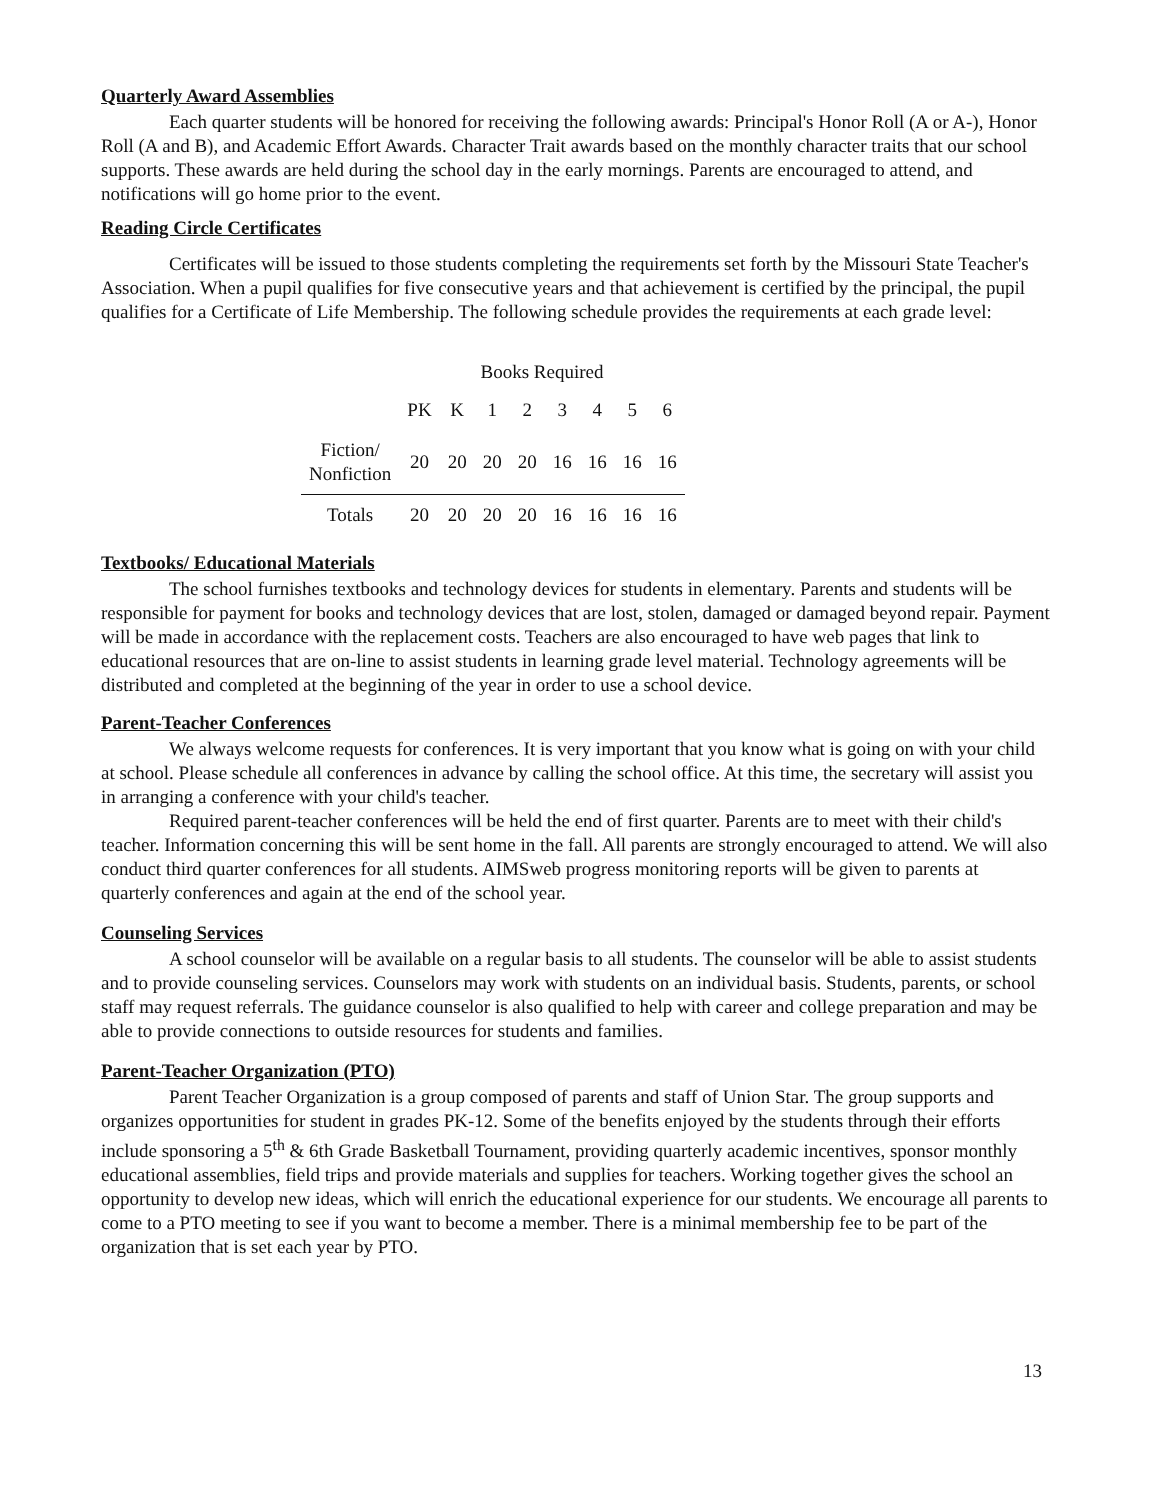Quarterly Award Assemblies
Each quarter students will be honored for receiving the following awards: Principal's Honor Roll (A or A-), Honor Roll (A and B), and Academic Effort Awards. Character Trait awards based on the monthly character traits that our school supports. These awards are held during the school day in the early mornings. Parents are encouraged to attend, and notifications will go home prior to the event.
Reading Circle Certificates
Certificates will be issued to those students completing the requirements set forth by the Missouri State Teacher's Association. When a pupil qualifies for five consecutive years and that achievement is certified by the principal, the pupil qualifies for a Certificate of Life Membership. The following schedule provides the requirements at each grade level:
| | Books Required | | | | | | | |
| | PK | K | 1 | 2 | 3 | 4 | 5 | 6 |
| Fiction/ Nonfiction | 20 | 20 | 20 | 20 | 16 | 16 | 16 | 16 |
| Totals | 20 | 20 | 20 | 20 | 16 | 16 | 16 | 16 |
Textbooks/ Educational Materials
The school furnishes textbooks and technology devices for students in elementary. Parents and students will be responsible for payment for books and technology devices that are lost, stolen, damaged or damaged beyond repair. Payment will be made in accordance with the replacement costs. Teachers are also encouraged to have web pages that link to educational resources that are on-line to assist students in learning grade level material. Technology agreements will be distributed and completed at the beginning of the year in order to use a school device.
Parent-Teacher Conferences
We always welcome requests for conferences. It is very important that you know what is going on with your child at school. Please schedule all conferences in advance by calling the school office. At this time, the secretary will assist you in arranging a conference with your child's teacher.
Required parent-teacher conferences will be held the end of first quarter. Parents are to meet with their child's teacher. Information concerning this will be sent home in the fall. All parents are strongly encouraged to attend. We will also conduct third quarter conferences for all students. AIMSweb progress monitoring reports will be given to parents at quarterly conferences and again at the end of the school year.
Counseling Services
A school counselor will be available on a regular basis to all students. The counselor will be able to assist students and to provide counseling services. Counselors may work with students on an individual basis. Students, parents, or school staff may request referrals. The guidance counselor is also qualified to help with career and college preparation and may be able to provide connections to outside resources for students and families.
Parent-Teacher Organization (PTO)
Parent Teacher Organization is a group composed of parents and staff of Union Star. The group supports and organizes opportunities for student in grades PK-12. Some of the benefits enjoyed by the students through their efforts include sponsoring a 5<sup>th</sup> & 6th Grade Basketball Tournament, providing quarterly academic incentives, sponsor monthly educational assemblies, field trips and provide materials and supplies for teachers. Working together gives the school an opportunity to develop new ideas, which will enrich the educational experience for our students. We encourage all parents to come to a PTO meeting to see if you want to become a member. There is a minimal membership fee to be part of the organization that is set each year by PTO.
13